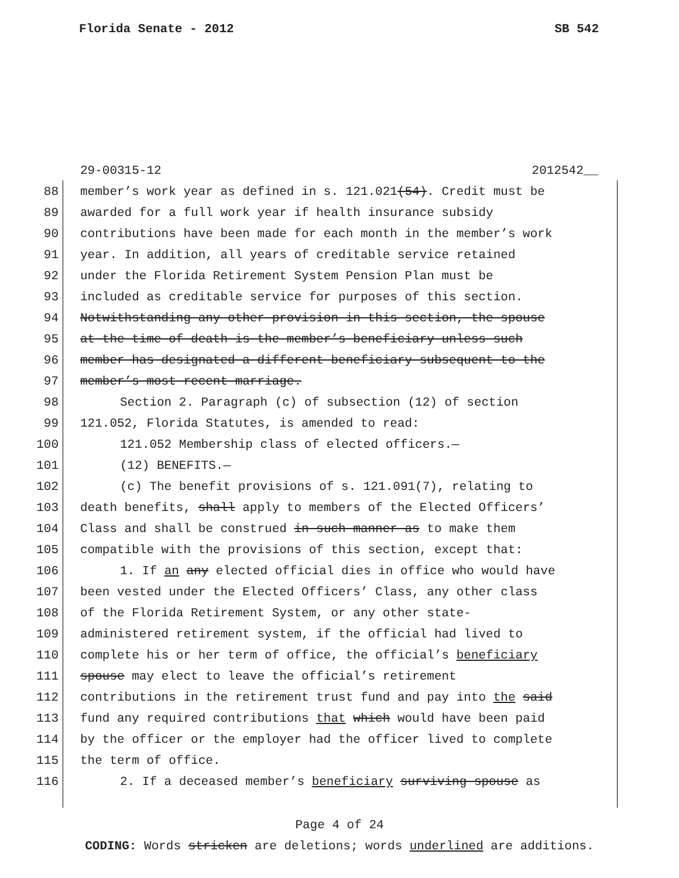Florida Senate - 2012 SB 542
29-00315-12 2012542__
88 member’s work year as defined in s. 121.021(54). Credit must be
89 awarded for a full work year if health insurance subsidy
90 contributions have been made for each month in the member’s work
91 year. In addition, all years of creditable service retained
92 under the Florida Retirement System Pension Plan must be
93 included as creditable service for purposes of this section.
94 Notwithstanding any other provision in this section, the spouse
95 at the time of death is the member’s beneficiary unless such
96 member has designated a different beneficiary subsequent to the
97 member’s most recent marriage.
98 Section 2. Paragraph (c) of subsection (12) of section
99 121.052, Florida Statutes, is amended to read:
100 121.052 Membership class of elected officers.—
101 (12) BENEFITS.—
102 (c) The benefit provisions of s. 121.091(7), relating to
103 death benefits, shall apply to members of the Elected Officers’
104 Class and shall be construed in such manner as to make them
105 compatible with the provisions of this section, except that:
106 1. If an any elected official dies in office who would have
107 been vested under the Elected Officers’ Class, any other class
108 of the Florida Retirement System, or any other state-
109 administered retirement system, if the official had lived to
110 complete his or her term of office, the official’s beneficiary
111 spouse may elect to leave the official’s retirement
112 contributions in the retirement trust fund and pay into the said
113 fund any required contributions that which would have been paid
114 by the officer or the employer had the officer lived to complete
115 the term of office.
116 2. If a deceased member’s beneficiary surviving spouse as
Page 4 of 24
CODING: Words stricken are deletions; words underlined are additions.